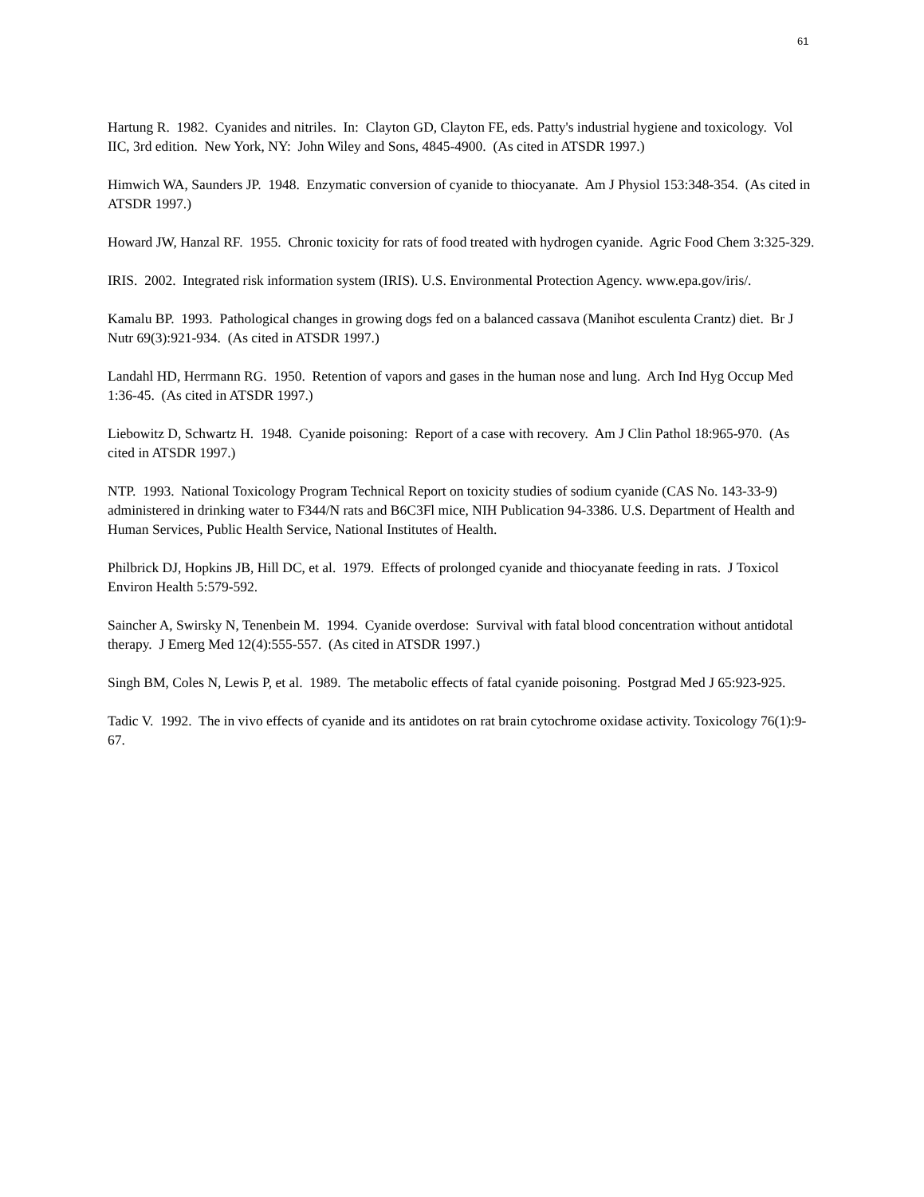61
Hartung R. 1982. Cyanides and nitriles. In: Clayton GD, Clayton FE, eds. Patty's industrial hygiene and toxicology. Vol IIC, 3rd edition. New York, NY: John Wiley and Sons, 4845-4900. (As cited in ATSDR 1997.)
Himwich WA, Saunders JP. 1948. Enzymatic conversion of cyanide to thiocyanate. Am J Physiol 153:348-354. (As cited in ATSDR 1997.)
Howard JW, Hanzal RF. 1955. Chronic toxicity for rats of food treated with hydrogen cyanide. Agric Food Chem 3:325-329.
IRIS. 2002. Integrated risk information system (IRIS). U.S. Environmental Protection Agency. www.epa.gov/iris/.
Kamalu BP. 1993. Pathological changes in growing dogs fed on a balanced cassava (Manihot esculenta Crantz) diet. Br J Nutr 69(3):921-934. (As cited in ATSDR 1997.)
Landahl HD, Herrmann RG. 1950. Retention of vapors and gases in the human nose and lung. Arch Ind Hyg Occup Med 1:36-45. (As cited in ATSDR 1997.)
Liebowitz D, Schwartz H. 1948. Cyanide poisoning: Report of a case with recovery. Am J Clin Pathol 18:965-970. (As cited in ATSDR 1997.)
NTP. 1993. National Toxicology Program Technical Report on toxicity studies of sodium cyanide (CAS No. 143-33-9) administered in drinking water to F344/N rats and B6C3Fl mice, NIH Publication 94-3386. U.S. Department of Health and Human Services, Public Health Service, National Institutes of Health.
Philbrick DJ, Hopkins JB, Hill DC, et al. 1979. Effects of prolonged cyanide and thiocyanate feeding in rats. J Toxicol Environ Health 5:579-592.
Saincher A, Swirsky N, Tenenbein M. 1994. Cyanide overdose: Survival with fatal blood concentration without antidotal therapy. J Emerg Med 12(4):555-557. (As cited in ATSDR 1997.)
Singh BM, Coles N, Lewis P, et al. 1989. The metabolic effects of fatal cyanide poisoning. Postgrad Med J 65:923-925.
Tadic V. 1992. The in vivo effects of cyanide and its antidotes on rat brain cytochrome oxidase activity. Toxicology 76(1):9-67.